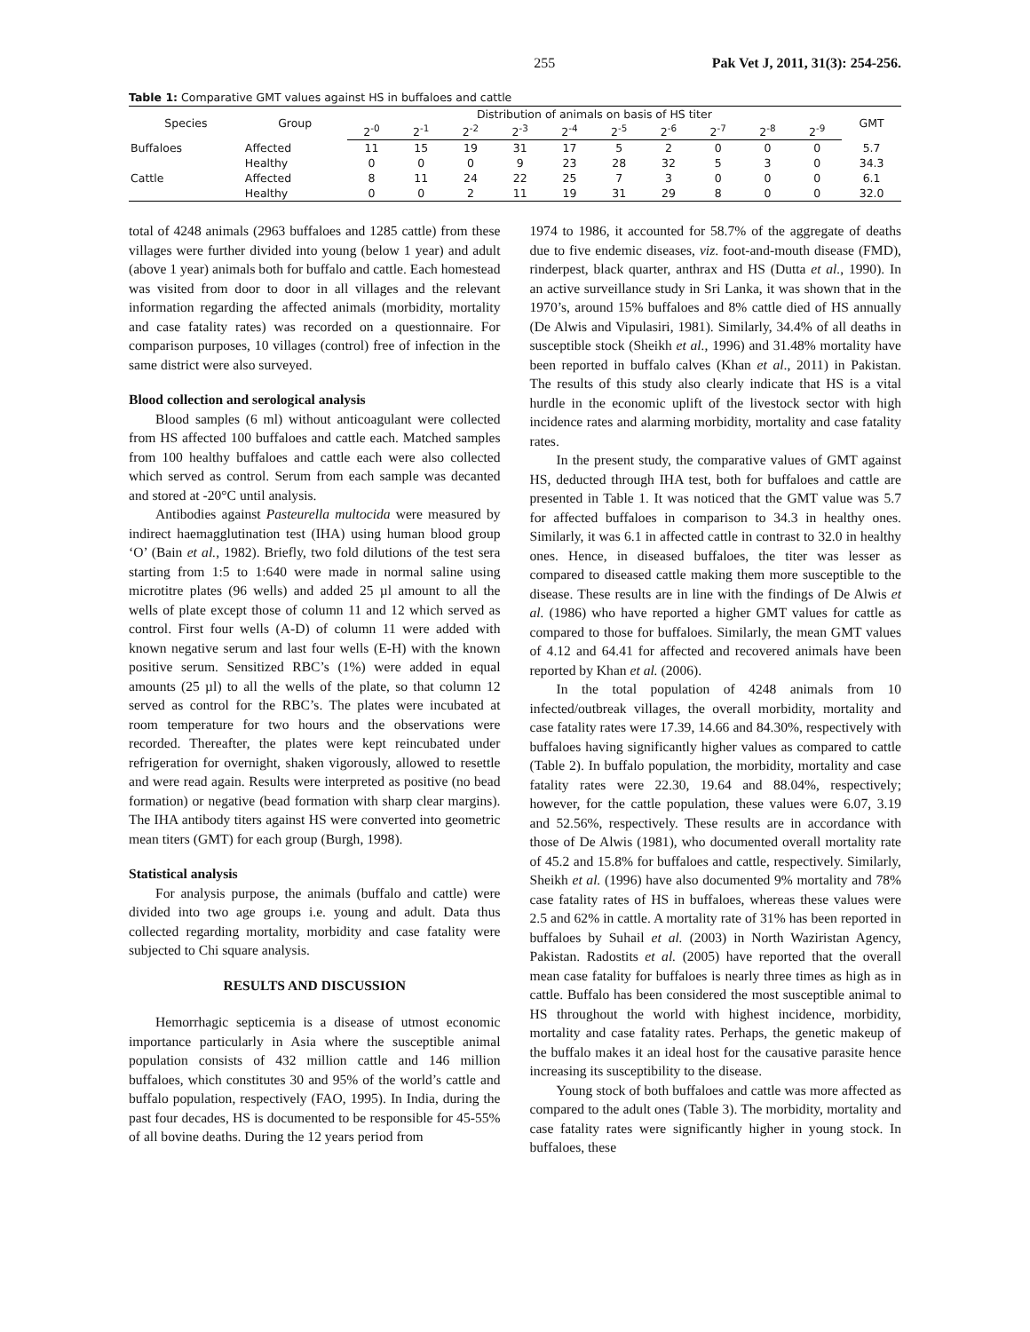255 Pak Vet J, 2011, 31(3): 254-256.
Table 1: Comparative GMT values against HS in buffaloes and cattle
| Species | Group | Distribution of animals on basis of HS titer | | | | | | | | | | GMT |
| --- | --- | --- | --- | --- | --- | --- | --- | --- | --- | --- | --- | --- |
| | | 2<sup>-0</sup> | 2<sup>-1</sup> | 2<sup>-2</sup> | 2<sup>-3</sup> | 2<sup>-4</sup> | 2<sup>-5</sup> | 2<sup>-6</sup> | 2<sup>-7</sup> | 2<sup>-8</sup> | 2<sup>-9</sup> | |
| Buffaloes | Affected | 11 | 15 | 19 | 31 | 17 | 5 | 2 | 0 | 0 | 0 | 5.7 |
| | Healthy | 0 | 0 | 0 | 9 | 23 | 28 | 32 | 5 | 3 | 0 | 34.3 |
| Cattle | Affected | 8 | 11 | 24 | 22 | 25 | 7 | 3 | 0 | 0 | 0 | 6.1 |
| | Healthy | 0 | 0 | 2 | 11 | 19 | 31 | 29 | 8 | 0 | 0 | 32.0 |
total of 4248 animals (2963 buffaloes and 1285 cattle) from these villages were further divided into young (below 1 year) and adult (above 1 year) animals both for buffalo and cattle. Each homestead was visited from door to door in all villages and the relevant information regarding the affected animals (morbidity, mortality and case fatality rates) was recorded on a questionnaire. For comparison purposes, 10 villages (control) free of infection in the same district were also surveyed.
Blood collection and serological analysis
Blood samples (6 ml) without anticoagulant were collected from HS affected 100 buffaloes and cattle each. Matched samples from 100 healthy buffaloes and cattle each were also collected which served as control. Serum from each sample was decanted and stored at -20°C until analysis.
Antibodies against Pasteurella multocida were measured by indirect haemagglutination test (IHA) using human blood group ‘O’ (Bain et al., 1982). Briefly, two fold dilutions of the test sera starting from 1:5 to 1:640 were made in normal saline using microtitre plates (96 wells) and added 25 µl amount to all the wells of plate except those of column 11 and 12 which served as control. First four wells (A-D) of column 11 were added with known negative serum and last four wells (E-H) with the known positive serum. Sensitized RBC’s (1%) were added in equal amounts (25 µl) to all the wells of the plate, so that column 12 served as control for the RBC’s. The plates were incubated at room temperature for two hours and the observations were recorded. Thereafter, the plates were kept reincubated under refrigeration for overnight, shaken vigorously, allowed to resettle and were read again. Results were interpreted as positive (no bead formation) or negative (bead formation with sharp clear margins). The IHA antibody titers against HS were converted into geometric mean titers (GMT) for each group (Burgh, 1998).
Statistical analysis
For analysis purpose, the animals (buffalo and cattle) were divided into two age groups i.e. young and adult. Data thus collected regarding mortality, morbidity and case fatality were subjected to Chi square analysis.
RESULTS AND DISCUSSION
Hemorrhagic septicemia is a disease of utmost economic importance particularly in Asia where the susceptible animal population consists of 432 million cattle and 146 million buffaloes, which constitutes 30 and 95% of the world’s cattle and buffalo population, respectively (FAO, 1995). In India, during the past four decades, HS is documented to be responsible for 45-55% of all bovine deaths. During the 12 years period from
1974 to 1986, it accounted for 58.7% of the aggregate of deaths due to five endemic diseases, viz. foot-and-mouth disease (FMD), rinderpest, black quarter, anthrax and HS (Dutta et al., 1990). In an active surveillance study in Sri Lanka, it was shown that in the 1970’s, around 15% buffaloes and 8% cattle died of HS annually (De Alwis and Vipulasiri, 1981). Similarly, 34.4% of all deaths in susceptible stock (Sheikh et al., 1996) and 31.48% mortality have been reported in buffalo calves (Khan et al., 2011) in Pakistan. The results of this study also clearly indicate that HS is a vital hurdle in the economic uplift of the livestock sector with high incidence rates and alarming morbidity, mortality and case fatality rates.
In the present study, the comparative values of GMT against HS, deducted through IHA test, both for buffaloes and cattle are presented in Table 1. It was noticed that the GMT value was 5.7 for affected buffaloes in comparison to 34.3 in healthy ones. Similarly, it was 6.1 in affected cattle in contrast to 32.0 in healthy ones. Hence, in diseased buffaloes, the titer was lesser as compared to diseased cattle making them more susceptible to the disease. These results are in line with the findings of De Alwis et al. (1986) who have reported a higher GMT values for cattle as compared to those for buffaloes. Similarly, the mean GMT values of 4.12 and 64.41 for affected and recovered animals have been reported by Khan et al. (2006).
In the total population of 4248 animals from 10 infected/outbreak villages, the overall morbidity, mortality and case fatality rates were 17.39, 14.66 and 84.30%, respectively with buffaloes having significantly higher values as compared to cattle (Table 2). In buffalo population, the morbidity, mortality and case fatality rates were 22.30, 19.64 and 88.04%, respectively; however, for the cattle population, these values were 6.07, 3.19 and 52.56%, respectively. These results are in accordance with those of De Alwis (1981), who documented overall mortality rate of 45.2 and 15.8% for buffaloes and cattle, respectively. Similarly, Sheikh et al. (1996) have also documented 9% mortality and 78% case fatality rates of HS in buffaloes, whereas these values were 2.5 and 62% in cattle. A mortality rate of 31% has been reported in buffaloes by Suhail et al. (2003) in North Waziristan Agency, Pakistan. Radostits et al. (2005) have reported that the overall mean case fatality for buffaloes is nearly three times as high as in cattle. Buffalo has been considered the most susceptible animal to HS throughout the world with highest incidence, morbidity, mortality and case fatality rates. Perhaps, the genetic makeup of the buffalo makes it an ideal host for the causative parasite hence increasing its susceptibility to the disease.
Young stock of both buffaloes and cattle was more affected as compared to the adult ones (Table 3). The morbidity, mortality and case fatality rates were significantly higher in young stock. In buffaloes, these